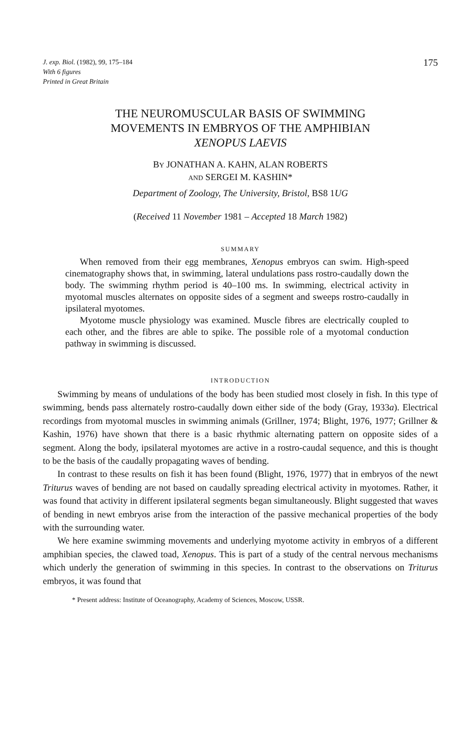J. exp. Biol. (1982), 99, 175–184
With 6 figures
Printed in Great Britain
175
THE NEUROMUSCULAR BASIS OF SWIMMING
MOVEMENTS IN EMBRYOS OF THE AMPHIBIAN
XENOPUS LAEVIS
BY JONATHAN A. KAHN, ALAN ROBERTS
AND SERGEI M. KASHIN*
Department of Zoology, The University, Bristol, BS8 1 UG
(Received 11 November 1981 – Accepted 18 March 1982)
SUMMARY
When removed from their egg membranes, Xenopus embryos can swim. High-speed cinematography shows that, in swimming, lateral undulations pass rostro-caudally down the body. The swimming rhythm period is 40–100 ms. In swimming, electrical activity in myotomal muscles alternates on opposite sides of a segment and sweeps rostro-caudally in ipsilateral myotomes.
Myotome muscle physiology was examined. Muscle fibres are electrically coupled to each other, and the fibres are able to spike. The possible role of a myotomal conduction pathway in swimming is discussed.
INTRODUCTION
Swimming by means of undulations of the body has been studied most closely in fish. In this type of swimming, bends pass alternately rostro-caudally down either side of the body (Gray, 1933a). Electrical recordings from myotomal muscles in swimming animals (Grillner, 1974; Blight, 1976, 1977; Grillner & Kashin, 1976) have shown that there is a basic rhythmic alternating pattern on opposite sides of a segment. Along the body, ipsilateral myotomes are active in a rostro-caudal sequence, and this is thought to be the basis of the caudally propagating waves of bending.
In contrast to these results on fish it has been found (Blight, 1976, 1977) that in embryos of the newt Triturus waves of bending are not based on caudally spreading electrical activity in myotomes. Rather, it was found that activity in different ipsilateral segments began simultaneously. Blight suggested that waves of bending in newt embryos arise from the interaction of the passive mechanical properties of the body with the surrounding water.
We here examine swimming movements and underlying myotome activity in embryos of a different amphibian species, the clawed toad, Xenopus. This is part of a study of the central nervous mechanisms which underly the generation of swimming in this species. In contrast to the observations on Triturus embryos, it was found that
* Present address: Institute of Oceanography, Academy of Sciences, Moscow, USSR.